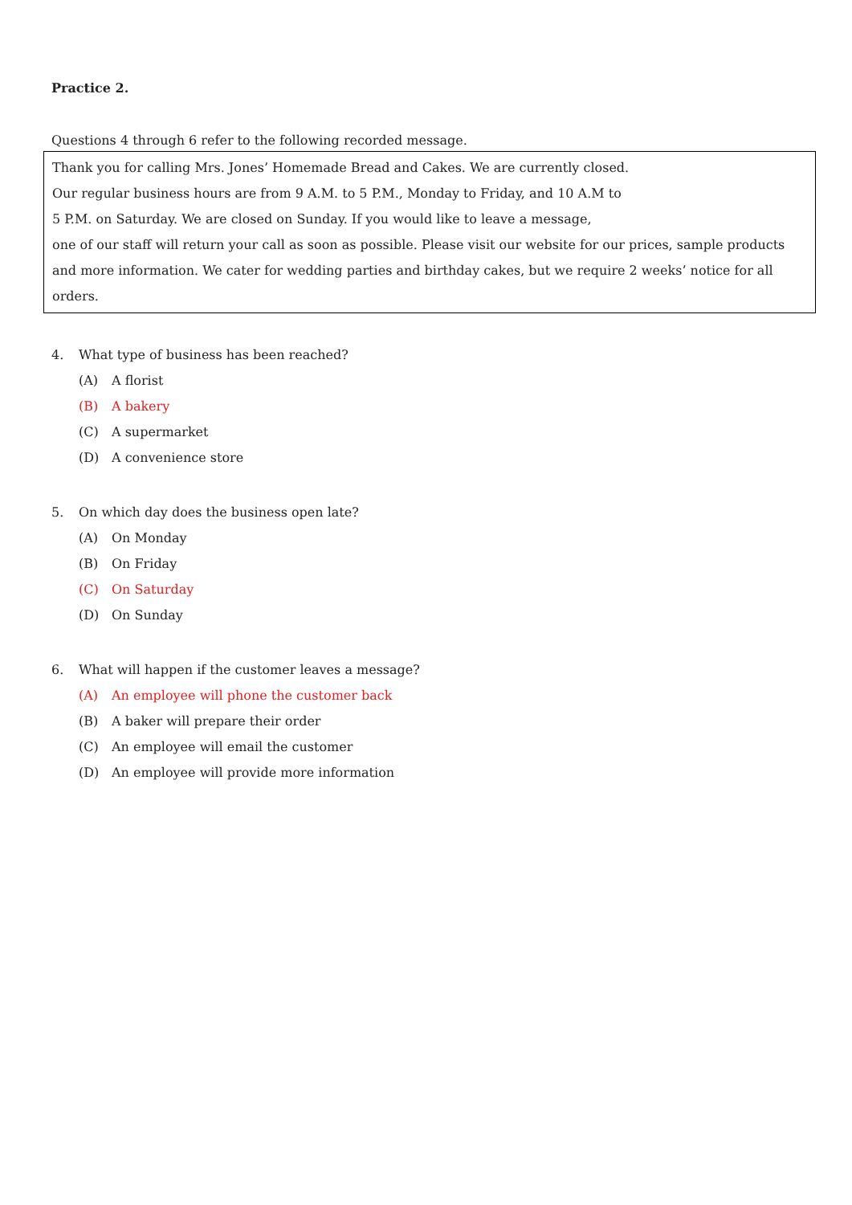Practice 2.
Questions 4 through 6 refer to the following recorded message.
Thank you for calling Mrs. Jones’ Homemade Bread and Cakes. We are currently closed.
Our regular business hours are from 9 A.M. to 5 P.M., Monday to Friday, and 10 A.M to
5 P.M. on Saturday. We are closed on Sunday. If you would like to leave a message,
one of our staff will return your call as soon as possible. Please visit our website for our prices, sample products and more information. We cater for wedding parties and birthday cakes, but we require 2 weeks’ notice for all orders.
4. What type of business has been reached?
(A) A florist
(B) A bakery
(C) A supermarket
(D) A convenience store
5. On which day does the business open late?
(A) On Monday
(B) On Friday
(C) On Saturday
(D) On Sunday
6. What will happen if the customer leaves a message?
(A) An employee will phone the customer back
(B) A baker will prepare their order
(C) An employee will email the customer
(D) An employee will provide more information